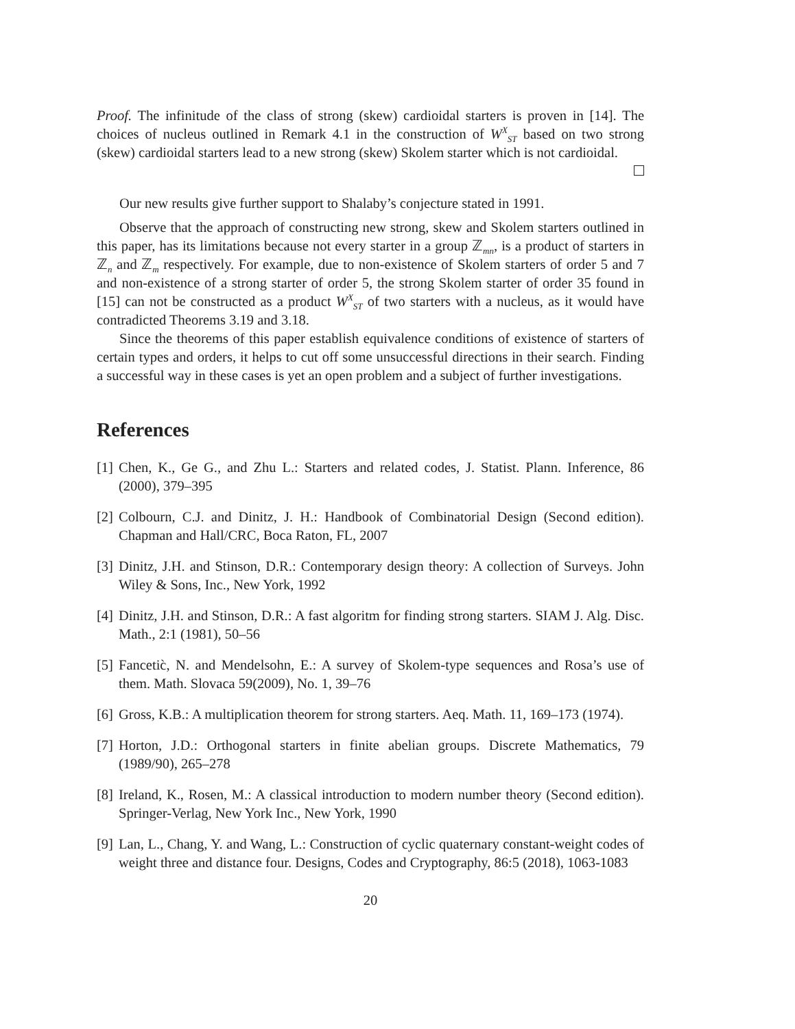Proof. The infinitude of the class of strong (skew) cardioidal starters is proven in [14]. The choices of nucleus outlined in Remark 4.1 in the construction of W<sup>X</sup><sub>ST</sub> based on two strong (skew) cardioidal starters lead to a new strong (skew) Skolem starter which is not cardioidal.
Our new results give further support to Shalaby’s conjecture stated in 1991.
Observe that the approach of constructing new strong, skew and Skolem starters outlined in this paper, has its limitations because not every starter in a group ℤ<sub>mn</sub>, is a product of starters in ℤ<sub>n</sub> and ℤ<sub>m</sub> respectively. For example, due to non-existence of Skolem starters of order 5 and 7 and non-existence of a strong starter of order 5, the strong Skolem starter of order 35 found in [15] can not be constructed as a product W<sup>X</sup><sub>ST</sub> of two starters with a nucleus, as it would have contradicted Theorems 3.19 and 3.18.
Since the theorems of this paper establish equivalence conditions of existence of starters of certain types and orders, it helps to cut off some unsuccessful directions in their search. Finding a successful way in these cases is yet an open problem and a subject of further investigations.
References
[1] Chen, K., Ge G., and Zhu L.: Starters and related codes, J. Statist. Plann. Inference, 86 (2000), 379–395
[2] Colbourn, C.J. and Dinitz, J. H.: Handbook of Combinatorial Design (Second edition). Chapman and Hall/CRC, Boca Raton, FL, 2007
[3] Dinitz, J.H. and Stinson, D.R.: Contemporary design theory: A collection of Surveys. John Wiley & Sons, Inc., New York, 1992
[4] Dinitz, J.H. and Stinson, D.R.: A fast algoritm for finding strong starters. SIAM J. Alg. Disc. Math., 2:1 (1981), 50–56
[5] Fancetic̀, N. and Mendelsohn, E.: A survey of Skolem-type sequences and Rosa’s use of them. Math. Slovaca 59(2009), No. 1, 39–76
[6] Gross, K.B.: A multiplication theorem for strong starters. Aeq. Math. 11, 169–173 (1974).
[7] Horton, J.D.: Orthogonal starters in finite abelian groups. Discrete Mathematics, 79 (1989/90), 265–278
[8] Ireland, K., Rosen, M.: A classical introduction to modern number theory (Second edition). Springer-Verlag, New York Inc., New York, 1990
[9] Lan, L., Chang, Y. and Wang, L.: Construction of cyclic quaternary constant-weight codes of weight three and distance four. Designs, Codes and Cryptography, 86:5 (2018), 1063-1083
20